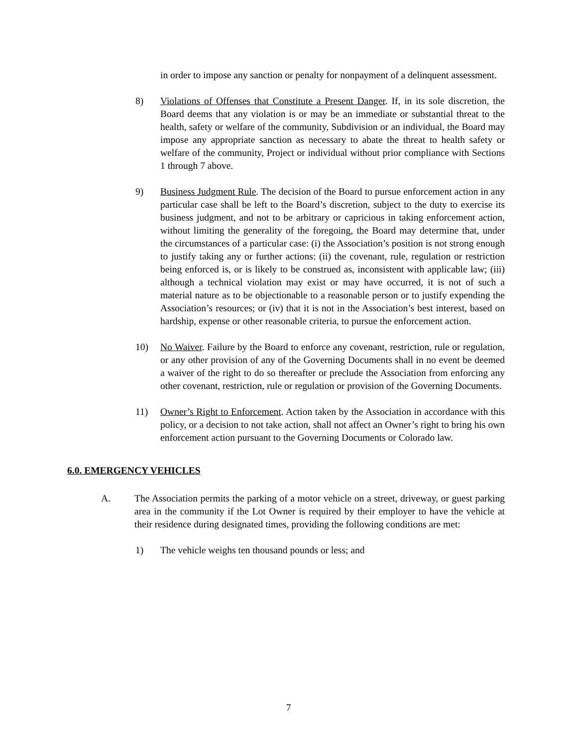in order to impose any sanction or penalty for nonpayment of a delinquent assessment.
8) Violations of Offenses that Constitute a Present Danger. If, in its sole discretion, the Board deems that any violation is or may be an immediate or substantial threat to the health, safety or welfare of the community, Subdivision or an individual, the Board may impose any appropriate sanction as necessary to abate the threat to health safety or welfare of the community, Project or individual without prior compliance with Sections 1 through 7 above.
9) Business Judgment Rule. The decision of the Board to pursue enforcement action in any particular case shall be left to the Board’s discretion, subject to the duty to exercise its business judgment, and not to be arbitrary or capricious in taking enforcement action, without limiting the generality of the foregoing, the Board may determine that, under the circumstances of a particular case: (i) the Association’s position is not strong enough to justify taking any or further actions: (ii) the covenant, rule, regulation or restriction being enforced is, or is likely to be construed as, inconsistent with applicable law; (iii) although a technical violation may exist or may have occurred, it is not of such a material nature as to be objectionable to a reasonable person or to justify expending the Association’s resources; or (iv) that it is not in the Association’s best interest, based on hardship, expense or other reasonable criteria, to pursue the enforcement action.
10) No Waiver. Failure by the Board to enforce any covenant, restriction, rule or regulation, or any other provision of any of the Governing Documents shall in no event be deemed a waiver of the right to do so thereafter or preclude the Association from enforcing any other covenant, restriction, rule or regulation or provision of the Governing Documents.
11) Owner’s Right to Enforcement. Action taken by the Association in accordance with this policy, or a decision to not take action, shall not affect an Owner’s right to bring his own enforcement action pursuant to the Governing Documents or Colorado law.
6.0. EMERGENCY VEHICLES
A. The Association permits the parking of a motor vehicle on a street, driveway, or guest parking area in the community if the Lot Owner is required by their employer to have the vehicle at their residence during designated times, providing the following conditions are met:
1) The vehicle weighs ten thousand pounds or less; and
7